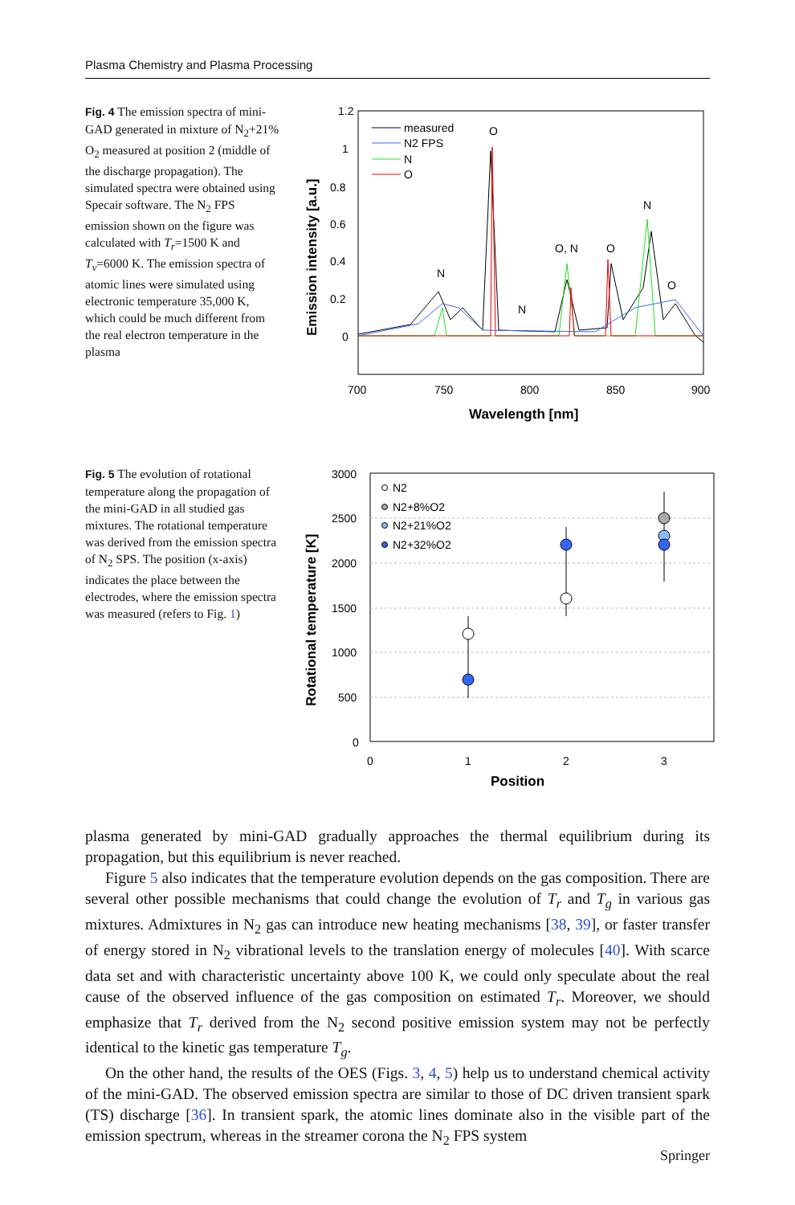Plasma Chemistry and Plasma Processing
Fig. 4 The emission spectra of mini-GAD generated in mixture of N<sub>2</sub>+21% O<sub>2</sub> measured at position 2 (middle of the discharge propagation). The simulated spectra were obtained using Specair software. The N<sub>2</sub> FPS emission shown on the figure was calculated with T<sub>r</sub>=1500 K and T<sub>v</sub>=6000 K. The emission spectra of atomic lines were simulated using electronic temperature 35,000 K, which could be much different from the real electron temperature in the plasma
1.2
1
0.8
0.6
0.4
0.2
0
700
750
800
850
900
Wavelength [nm]
Emission intensity [a.u.]
measured
N2 FPS
N
O
O
N
N
O, N
O
N
O
Fig. 5 The evolution of rotational temperature along the propagation of the mini-GAD in all studied gas mixtures. The rotational temperature was derived from the emission spectra of N<sub>2</sub> SPS. The position (x-axis) indicates the place between the electrodes, where the emission spectra was measured (refers to Fig. 1)
3000
2500
2000
1500
1000
500
0
0
1
2
3
Position
Rotational temperature [K]
N2
N2+8%O2
N2+21%O2
N2+32%O2
plasma generated by mini-GAD gradually approaches the thermal equilibrium during its propagation, but this equilibrium is never reached.
Figure 5 also indicates that the temperature evolution depends on the gas composition. There are several other possible mechanisms that could change the evolution of T<sub>r</sub> and T<sub>g</sub> in various gas mixtures. Admixtures in N<sub>2</sub> gas can introduce new heating mechanisms [38, 39], or faster transfer of energy stored in N<sub>2</sub> vibrational levels to the translation energy of molecules [40]. With scarce data set and with characteristic uncertainty above 100 K, we could only speculate about the real cause of the observed influence of the gas composition on estimated T<sub>r</sub>. Moreover, we should emphasize that T<sub>r</sub> derived from the N<sub>2</sub> second positive emission system may not be perfectly identical to the kinetic gas temperature T<sub>g</sub>.
On the other hand, the results of the OES (Figs. 3, 4, 5) help us to understand chemical activity of the mini-GAD. The observed emission spectra are similar to those of DC driven transient spark (TS) discharge [36]. In transient spark, the atomic lines dominate also in the visible part of the emission spectrum, whereas in the streamer corona the N<sub>2</sub> FPS system
Springer